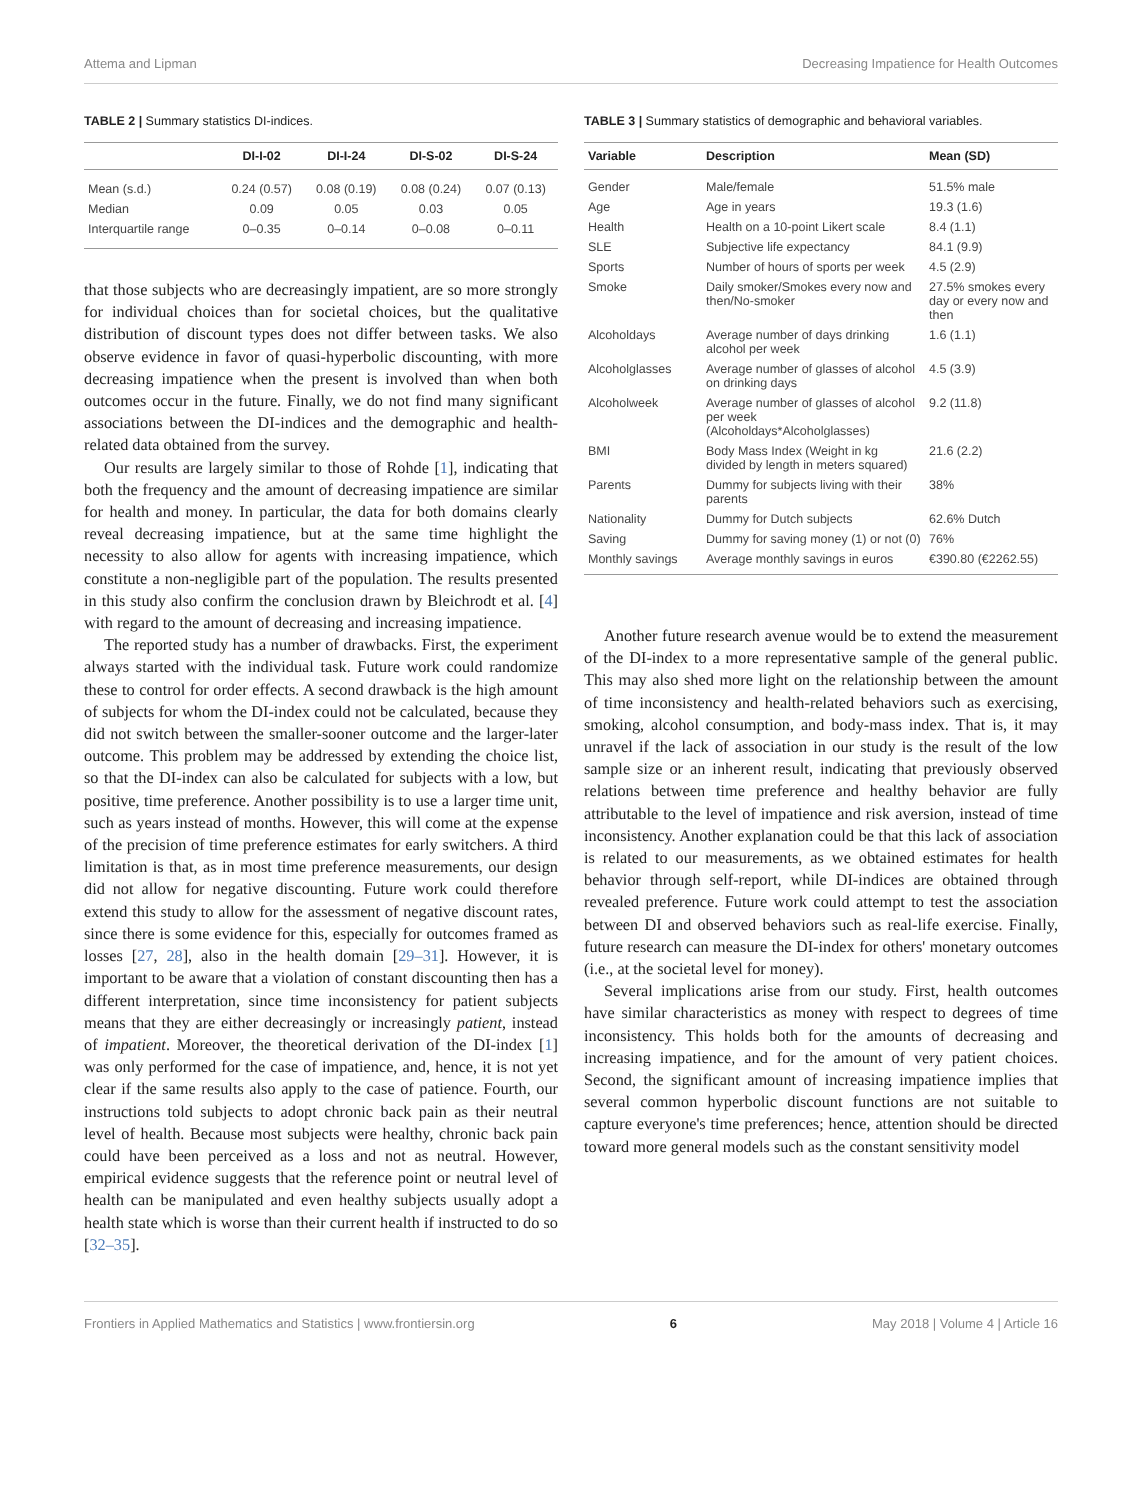Attema and Lipman Decreasing Impatience for Health Outcomes
TABLE 2 | Summary statistics DI-indices.
| | DI-I-02 | DI-I-24 | DI-S-02 | DI-S-24 |
| --- | --- | --- | --- | --- |
| Mean (s.d.) | 0.24 (0.57) | 0.08 (0.19) | 0.08 (0.24) | 0.07 (0.13) |
| Median | 0.09 | 0.05 | 0.03 | 0.05 |
| Interquartile range | 0–0.35 | 0–0.14 | 0–0.08 | 0–0.11 |
that those subjects who are decreasingly impatient, are so more strongly for individual choices than for societal choices, but the qualitative distribution of discount types does not differ between tasks. We also observe evidence in favor of quasi-hyperbolic discounting, with more decreasing impatience when the present is involved than when both outcomes occur in the future. Finally, we do not find many significant associations between the DI-indices and the demographic and health-related data obtained from the survey.
Our results are largely similar to those of Rohde [1], indicating that both the frequency and the amount of decreasing impatience are similar for health and money. In particular, the data for both domains clearly reveal decreasing impatience, but at the same time highlight the necessity to also allow for agents with increasing impatience, which constitute a non-negligible part of the population. The results presented in this study also confirm the conclusion drawn by Bleichrodt et al. [4] with regard to the amount of decreasing and increasing impatience.
The reported study has a number of drawbacks. First, the experiment always started with the individual task. Future work could randomize these to control for order effects. A second drawback is the high amount of subjects for whom the DI-index could not be calculated, because they did not switch between the smaller-sooner outcome and the larger-later outcome. This problem may be addressed by extending the choice list, so that the DI-index can also be calculated for subjects with a low, but positive, time preference. Another possibility is to use a larger time unit, such as years instead of months. However, this will come at the expense of the precision of time preference estimates for early switchers. A third limitation is that, as in most time preference measurements, our design did not allow for negative discounting. Future work could therefore extend this study to allow for the assessment of negative discount rates, since there is some evidence for this, especially for outcomes framed as losses [27, 28], also in the health domain [29–31]. However, it is important to be aware that a violation of constant discounting then has a different interpretation, since time inconsistency for patient subjects means that they are either decreasingly or increasingly patient, instead of impatient. Moreover, the theoretical derivation of the DI-index [1] was only performed for the case of impatience, and, hence, it is not yet clear if the same results also apply to the case of patience. Fourth, our instructions told subjects to adopt chronic back pain as their neutral level of health. Because most subjects were healthy, chronic back pain could have been perceived as a loss and not as neutral. However, empirical evidence suggests that the reference point or neutral level of health can be manipulated and even healthy subjects usually adopt a health state which is worse than their current health if instructed to do so [32–35].
TABLE 3 | Summary statistics of demographic and behavioral variables.
| Variable | Description | Mean (SD) |
| --- | --- | --- |
| Gender | Male/female | 51.5% male |
| Age | Age in years | 19.3 (1.6) |
| Health | Health on a 10-point Likert scale | 8.4 (1.1) |
| SLE | Subjective life expectancy | 84.1 (9.9) |
| Sports | Number of hours of sports per week | 4.5 (2.9) |
| Smoke | Daily smoker/Smokes every now and then/No-smoker | 27.5% smokes every day or every now and then |
| Alcoholdays | Average number of days drinking alcohol per week | 1.6 (1.1) |
| Alcoholglasses | Average number of glasses of alcohol on drinking days | 4.5 (3.9) |
| Alcoholweek | Average number of glasses of alcohol per week (Alcoholdays*Alcoholglasses) | 9.2 (11.8) |
| BMI | Body Mass Index (Weight in kg divided by length in meters squared) | 21.6 (2.2) |
| Parents | Dummy for subjects living with their parents | 38% |
| Nationality | Dummy for Dutch subjects | 62.6% Dutch |
| Saving | Dummy for saving money (1) or not (0) | 76% |
| Monthly savings | Average monthly savings in euros | €390.80 (€2262.55) |
Another future research avenue would be to extend the measurement of the DI-index to a more representative sample of the general public. This may also shed more light on the relationship between the amount of time inconsistency and health-related behaviors such as exercising, smoking, alcohol consumption, and body-mass index. That is, it may unravel if the lack of association in our study is the result of the low sample size or an inherent result, indicating that previously observed relations between time preference and healthy behavior are fully attributable to the level of impatience and risk aversion, instead of time inconsistency. Another explanation could be that this lack of association is related to our measurements, as we obtained estimates for health behavior through self-report, while DI-indices are obtained through revealed preference. Future work could attempt to test the association between DI and observed behaviors such as real-life exercise. Finally, future research can measure the DI-index for others' monetary outcomes (i.e., at the societal level for money).
Several implications arise from our study. First, health outcomes have similar characteristics as money with respect to degrees of time inconsistency. This holds both for the amounts of decreasing and increasing impatience, and for the amount of very patient choices. Second, the significant amount of increasing impatience implies that several common hyperbolic discount functions are not suitable to capture everyone's time preferences; hence, attention should be directed toward more general models such as the constant sensitivity model
Frontiers in Applied Mathematics and Statistics | www.frontiersin.org 6 May 2018 | Volume 4 | Article 16